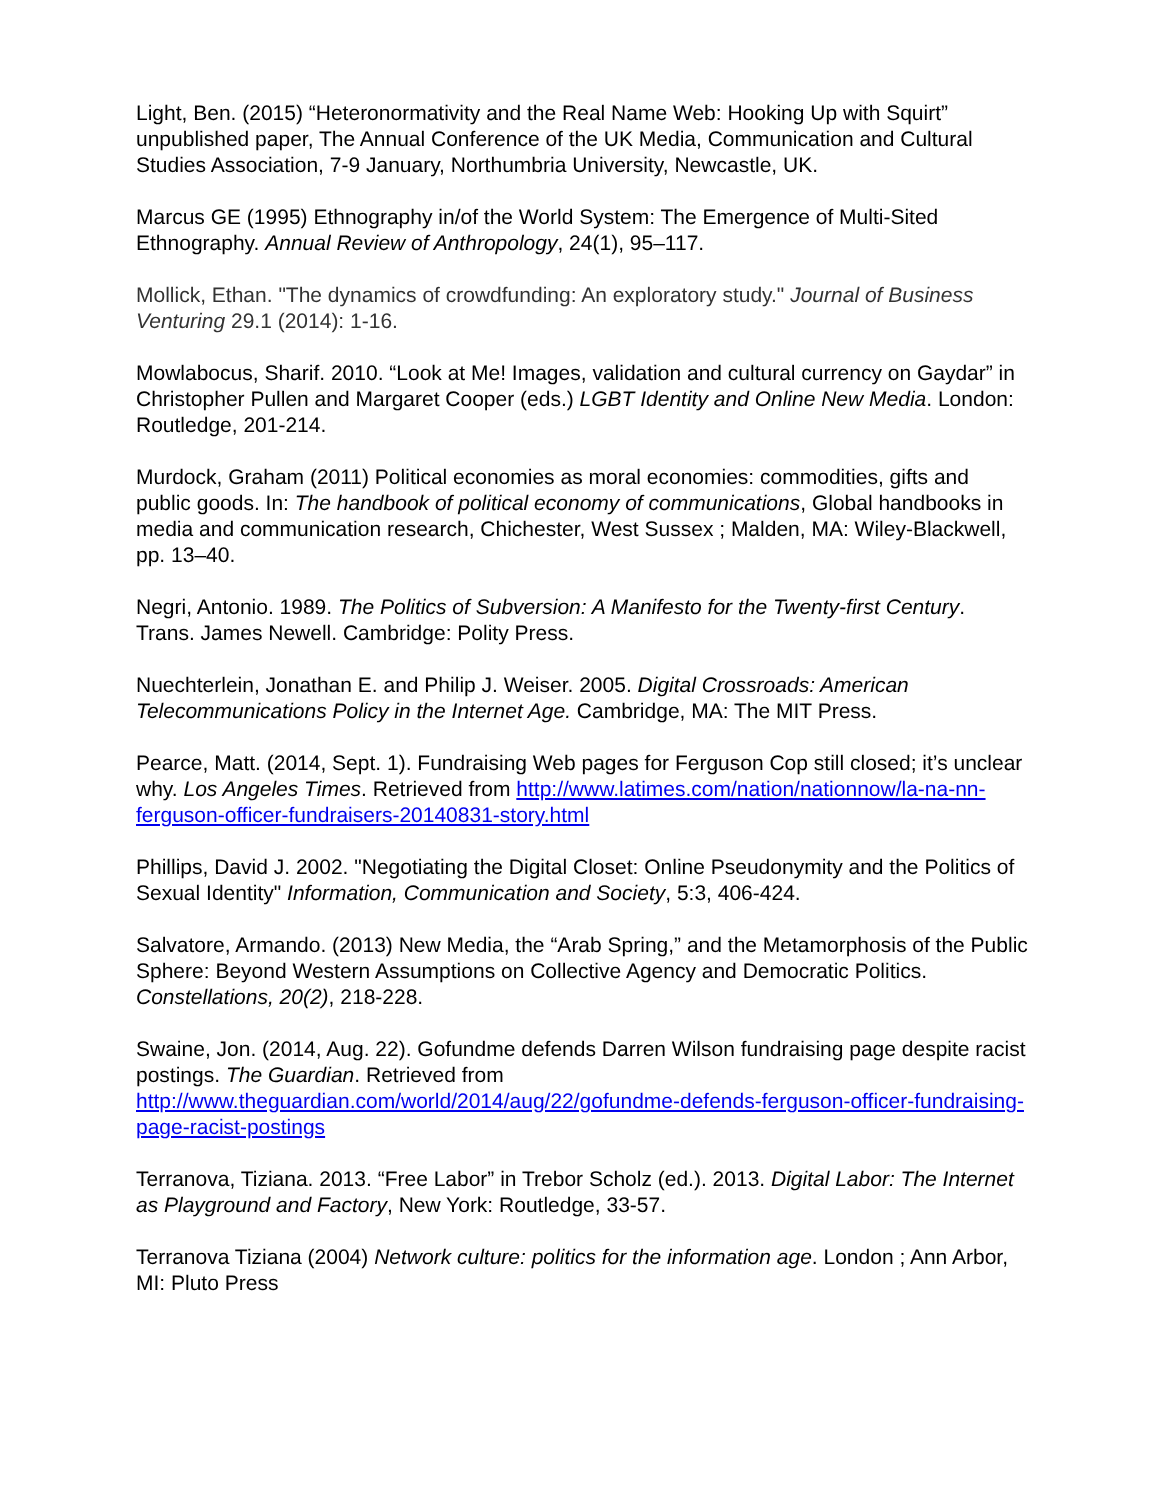Light, Ben. (2015) “Heteronormativity and the Real Name Web: Hooking Up with Squirt” unpublished paper, The Annual Conference of the UK Media, Communication and Cultural Studies Association, 7-9 January, Northumbria University, Newcastle, UK.
Marcus GE (1995) Ethnography in/of the World System: The Emergence of Multi-Sited Ethnography. Annual Review of Anthropology, 24(1), 95–117.
Mollick, Ethan. "The dynamics of crowdfunding: An exploratory study." Journal of Business Venturing 29.1 (2014): 1-16.
Mowlabocus, Sharif. 2010. “Look at Me! Images, validation and cultural currency on Gaydar” in Christopher Pullen and Margaret Cooper (eds.) LGBT Identity and Online New Media. London: Routledge, 201-214.
Murdock, Graham (2011) Political economies as moral economies: commodities, gifts and public goods. In: The handbook of political economy of communications, Global handbooks in media and communication research, Chichester, West Sussex ; Malden, MA: Wiley-Blackwell, pp. 13–40.
Negri, Antonio. 1989. The Politics of Subversion: A Manifesto for the Twenty-first Century. Trans. James Newell. Cambridge: Polity Press.
Nuechterlein, Jonathan E. and Philip J. Weiser. 2005. Digital Crossroads: American Telecommunications Policy in the Internet Age. Cambridge, MA: The MIT Press.
Pearce, Matt. (2014, Sept. 1). Fundraising Web pages for Ferguson Cop still closed; it’s unclear why. Los Angeles Times. Retrieved from http://www.latimes.com/nation/nationnow/la-na-nn-ferguson-officer-fundraisers-20140831-story.html
Phillips, David J. 2002. "Negotiating the Digital Closet: Online Pseudonymity and the Politics of Sexual Identity" Information, Communication and Society, 5:3, 406-424.
Salvatore, Armando. (2013) New Media, the “Arab Spring,” and the Metamorphosis of the Public Sphere: Beyond Western Assumptions on Collective Agency and Democratic Politics. Constellations, 20(2), 218-228.
Swaine, Jon. (2014, Aug. 22). Gofundme defends Darren Wilson fundraising page despite racist postings. The Guardian. Retrieved from http://www.theguardian.com/world/2014/aug/22/gofundme-defends-ferguson-officer-fundraising-page-racist-postings
Terranova, Tiziana. 2013. “Free Labor” in Trebor Scholz (ed.). 2013. Digital Labor: The Internet as Playground and Factory, New York: Routledge, 33-57.
Terranova Tiziana (2004) Network culture: politics for the information age. London ; Ann Arbor, MI: Pluto Press